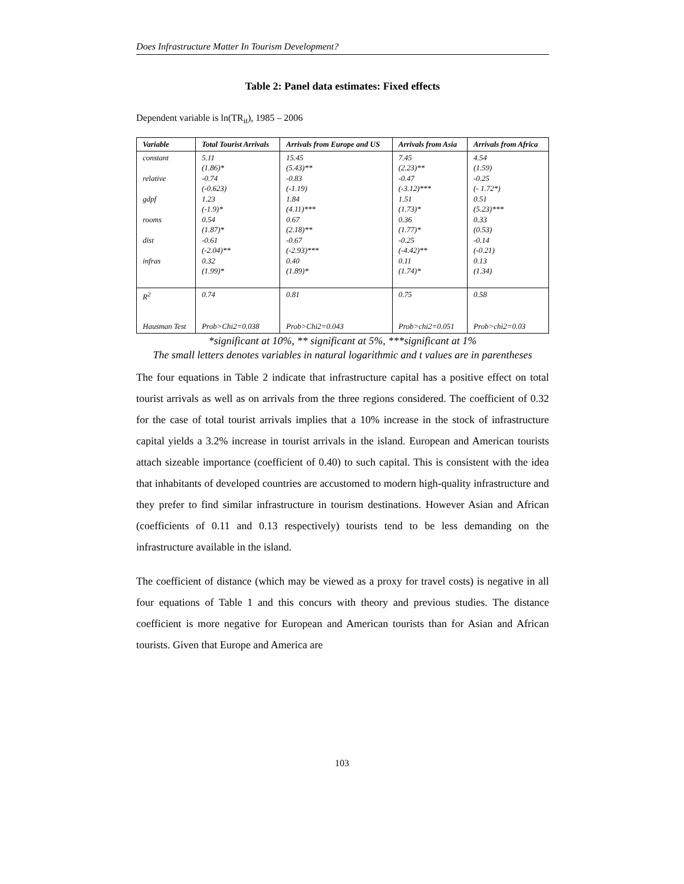Does Infrastructure Matter In Tourism Development?
Table 2: Panel data estimates: Fixed effects
Dependent variable is ln(TR<sub>it</sub>), 1985 – 2006
| Variable | Total Tourist Arrivals | Arrivals from Europe and US | Arrivals from Asia | Arrivals from Africa |
| --- | --- | --- | --- | --- |
| constant relative gdpf rooms dist infras | 5.11 (1.86)* -0.74 (-0.623) 1.23 (-1.9)* 0.54 (1.87)* -0.61 (-2.04)** 0.32 (1.99)* | 15.45 (5.43)** -0.83 (-1.19) 1.84 (4.11)*** 0.67 (2.18)** -0.67 (-2.93)*** 0.40 (1.89)* | 7.45 (2.23)** -0.47 (-3.12)*** 1.51 (1.73)* 0.36 (1.77)* -0.25 (-4.42)** 0.11 (1.74)* | 4.54 (1.59) -0.25 (- 1.72*) 0.51 (5.23)*** 0.33 (0.53) -0.14 (-0.21) 0.13 (1.34) |
| R<sup>2</sup> | 0.74 | 0.81 | 0.75 | 0.58 |
| Hausman Test | Prob>Chi2=0.038 | Prob>Chi2=0.043 | Prob>chi2=0.051 | Prob>chi2=0.03 |
*significant at 10%, ** significant at 5%, ***significant at 1%
The small letters denotes variables in natural logarithmic and t values are in parentheses
The four equations in Table 2 indicate that infrastructure capital has a positive effect on total tourist arrivals as well as on arrivals from the three regions considered. The coefficient of 0.32 for the case of total tourist arrivals implies that a 10% increase in the stock of infrastructure capital yields a 3.2% increase in tourist arrivals in the island. European and American tourists attach sizeable importance (coefficient of 0.40) to such capital. This is consistent with the idea that inhabitants of developed countries are accustomed to modern high-quality infrastructure and they prefer to find similar infrastructure in tourism destinations. However Asian and African (coefficients of 0.11 and 0.13 respectively) tourists tend to be less demanding on the infrastructure available in the island.
The coefficient of distance (which may be viewed as a proxy for travel costs) is negative in all four equations of Table 1 and this concurs with theory and previous studies. The distance coefficient is more negative for European and American tourists than for Asian and African tourists. Given that Europe and America are
103